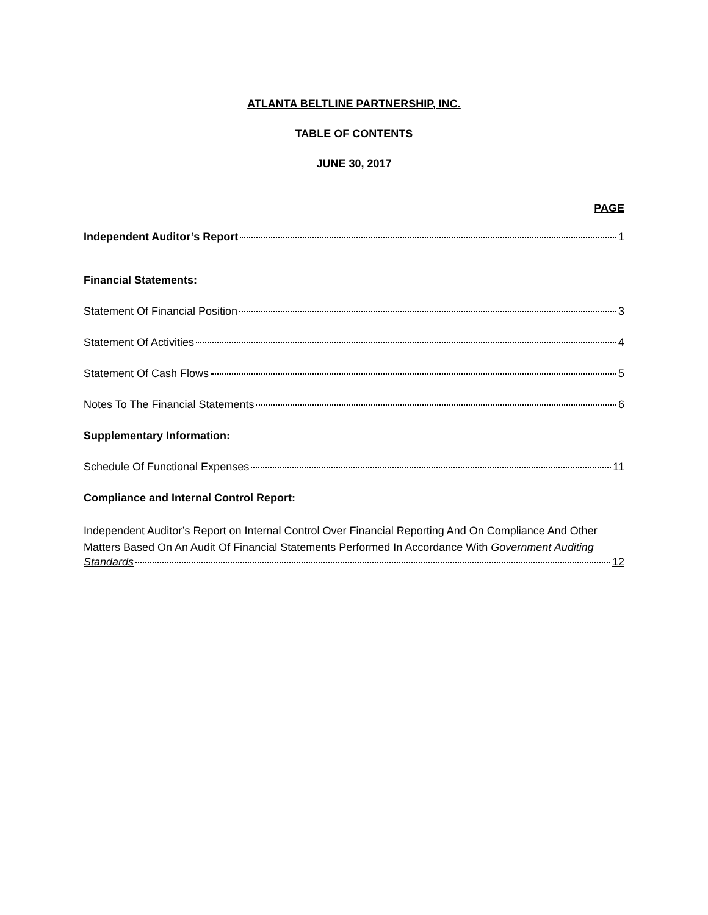ATLANTA BELTLINE PARTNERSHIP, INC.
TABLE OF CONTENTS
JUNE 30, 2017
PAGE
Independent Auditor’s Report 1
Financial Statements:
Statement Of Financial Position 3
Statement Of Activities 4
Statement Of Cash Flows 5
Notes To The Financial Statements 6
Supplementary Information:
Schedule Of Functional Expenses 11
Compliance and Internal Control Report:
Independent Auditor’s Report on Internal Control Over Financial Reporting And On Compliance And Other Matters Based On An Audit Of Financial Statements Performed In Accordance With Government Auditing
Standards 12